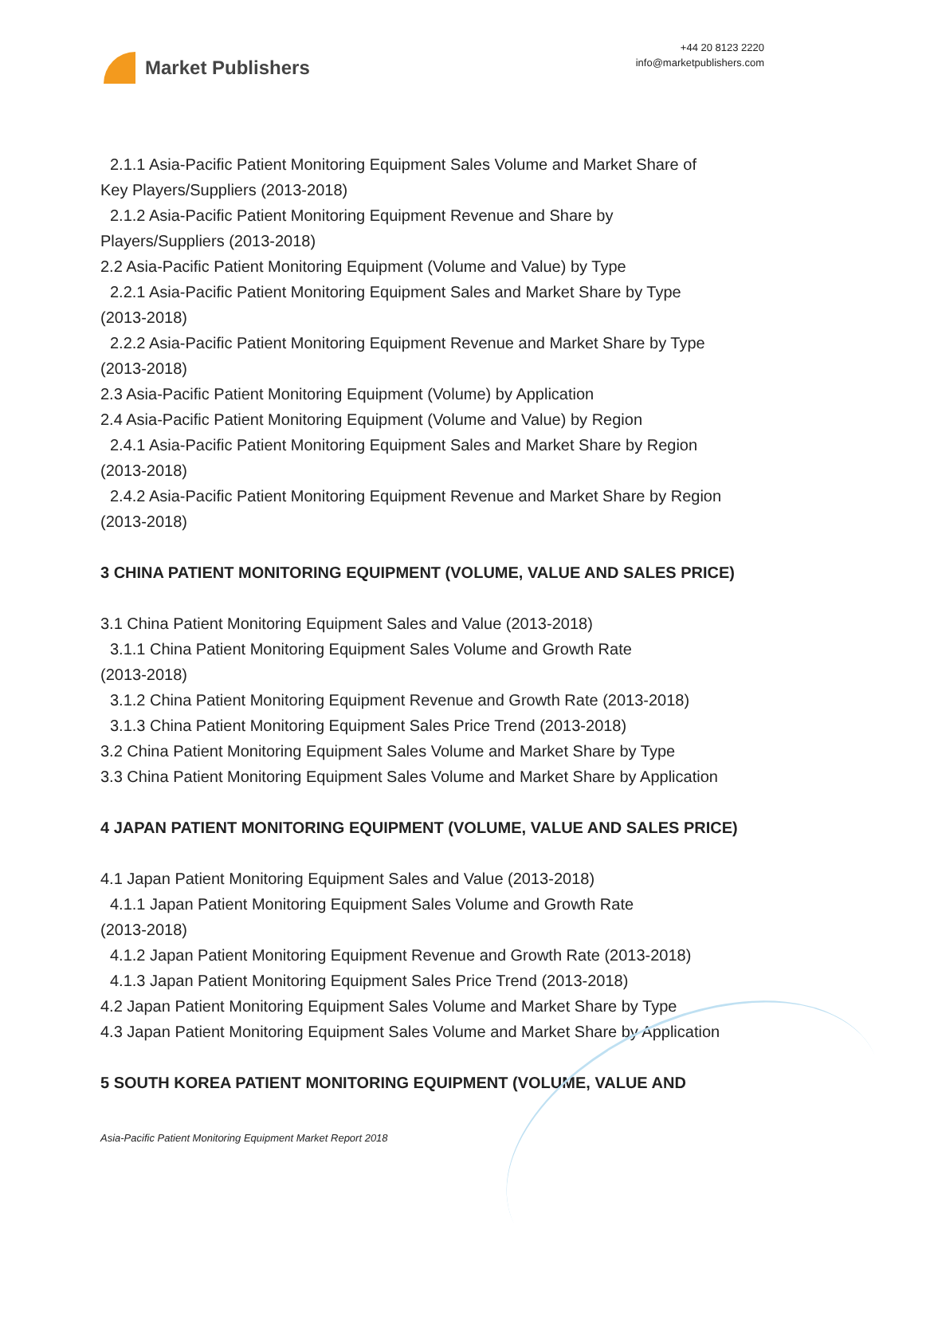Market Publishers
+44 20 8123 2220
info@marketpublishers.com
2.1.1 Asia-Pacific Patient Monitoring Equipment Sales Volume and Market Share of
Key Players/Suppliers (2013-2018)
2.1.2 Asia-Pacific Patient Monitoring Equipment Revenue and Share by
Players/Suppliers (2013-2018)
2.2 Asia-Pacific Patient Monitoring Equipment (Volume and Value) by Type
2.2.1 Asia-Pacific Patient Monitoring Equipment Sales and Market Share by Type
(2013-2018)
2.2.2 Asia-Pacific Patient Monitoring Equipment Revenue and Market Share by Type
(2013-2018)
2.3 Asia-Pacific Patient Monitoring Equipment (Volume) by Application
2.4 Asia-Pacific Patient Monitoring Equipment (Volume and Value) by Region
2.4.1 Asia-Pacific Patient Monitoring Equipment Sales and Market Share by Region
(2013-2018)
2.4.2 Asia-Pacific Patient Monitoring Equipment Revenue and Market Share by Region
(2013-2018)
3 CHINA PATIENT MONITORING EQUIPMENT (VOLUME, VALUE AND SALES PRICE)
3.1 China Patient Monitoring Equipment Sales and Value (2013-2018)
3.1.1 China Patient Monitoring Equipment Sales Volume and Growth Rate
(2013-2018)
3.1.2 China Patient Monitoring Equipment Revenue and Growth Rate (2013-2018)
3.1.3 China Patient Monitoring Equipment Sales Price Trend (2013-2018)
3.2 China Patient Monitoring Equipment Sales Volume and Market Share by Type
3.3 China Patient Monitoring Equipment Sales Volume and Market Share by Application
4 JAPAN PATIENT MONITORING EQUIPMENT (VOLUME, VALUE AND SALES PRICE)
4.1 Japan Patient Monitoring Equipment Sales and Value (2013-2018)
4.1.1 Japan Patient Monitoring Equipment Sales Volume and Growth Rate
(2013-2018)
4.1.2 Japan Patient Monitoring Equipment Revenue and Growth Rate (2013-2018)
4.1.3 Japan Patient Monitoring Equipment Sales Price Trend (2013-2018)
4.2 Japan Patient Monitoring Equipment Sales Volume and Market Share by Type
4.3 Japan Patient Monitoring Equipment Sales Volume and Market Share by Application
5 SOUTH KOREA PATIENT MONITORING EQUIPMENT (VOLUME, VALUE AND
Asia-Pacific Patient Monitoring Equipment Market Report 2018